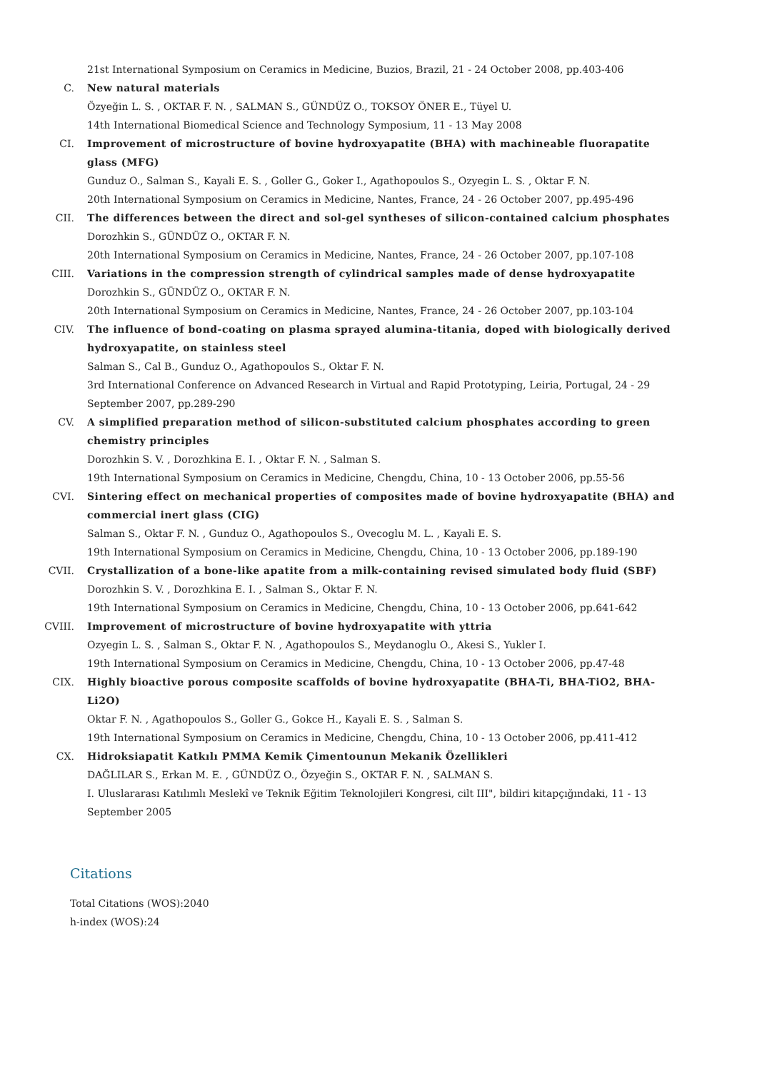21st International Symposium on Ceramics in Medicine, Buzios, Brazil, 21 - 24 October 2008, pp.403-406
C. New natural materials
Özyeğin L. S. , OKTAR F. N. , SALMAN S., GÜNDÜZ O., TOKSOY ÖNER E., Tüyel U.
14th International Biomedical Science and Technology Symposium, 11 - 13 May 2008
CI. Improvement of microstructure of bovine hydroxyapatite (BHA) with machineable fluorapatite glass (MFG)
Gunduz O., Salman S., Kayali E. S. , Goller G., Goker I., Agathopoulos S., Ozyegin L. S. , Oktar F. N.
20th International Symposium on Ceramics in Medicine, Nantes, France, 24 - 26 October 2007, pp.495-496
CII. The differences between the direct and sol-gel syntheses of silicon-contained calcium phosphates
Dorozhkin S., GÜNDÜZ O., OKTAR F. N.
20th International Symposium on Ceramics in Medicine, Nantes, France, 24 - 26 October 2007, pp.107-108
CIII. Variations in the compression strength of cylindrical samples made of dense hydroxyapatite
Dorozhkin S., GÜNDÜZ O., OKTAR F. N.
20th International Symposium on Ceramics in Medicine, Nantes, France, 24 - 26 October 2007, pp.103-104
CIV. The influence of bond-coating on plasma sprayed alumina-titania, doped with biologically derived hydroxyapatite, on stainless steel
Salman S., Cal B., Gunduz O., Agathopoulos S., Oktar F. N.
3rd International Conference on Advanced Research in Virtual and Rapid Prototyping, Leiria, Portugal, 24 - 29 September 2007, pp.289-290
CV. A simplified preparation method of silicon-substituted calcium phosphates according to green chemistry principles
Dorozhkin S. V. , Dorozhkina E. I. , Oktar F. N. , Salman S.
19th International Symposium on Ceramics in Medicine, Chengdu, China, 10 - 13 October 2006, pp.55-56
CVI. Sintering effect on mechanical properties of composites made of bovine hydroxyapatite (BHA) and commercial inert glass (CIG)
Salman S., Oktar F. N. , Gunduz O., Agathopoulos S., Ovecoglu M. L. , Kayali E. S.
19th International Symposium on Ceramics in Medicine, Chengdu, China, 10 - 13 October 2006, pp.189-190
CVII. Crystallization of a bone-like apatite from a milk-containing revised simulated body fluid (SBF)
Dorozhkin S. V. , Dorozhkina E. I. , Salman S., Oktar F. N.
19th International Symposium on Ceramics in Medicine, Chengdu, China, 10 - 13 October 2006, pp.641-642
CVIII. Improvement of microstructure of bovine hydroxyapatite with yttria
Ozyegin L. S. , Salman S., Oktar F. N. , Agathopoulos S., Meydanoglu O., Akesi S., Yukler I.
19th International Symposium on Ceramics in Medicine, Chengdu, China, 10 - 13 October 2006, pp.47-48
CIX. Highly bioactive porous composite scaffolds of bovine hydroxyapatite (BHA-Ti, BHA-TiO2, BHA-Li2O)
Oktar F. N. , Agathopoulos S., Goller G., Gokce H., Kayali E. S. , Salman S.
19th International Symposium on Ceramics in Medicine, Chengdu, China, 10 - 13 October 2006, pp.411-412
CX. Hidroksiapatit Katkılı PMMA Kemik Çimentounun Mekanik Özellikleri
DAĞLILAR S., Erkan M. E. , GÜNDÜZ O., Özyeğin S., OKTAR F. N. , SALMAN S.
I. Uluslararası Katılımlı Meslekî ve Teknik Eğitim Teknolojileri Kongresi, cilt III", bildiri kitapçığındaki, 11 - 13 September 2005
Citations
Total Citations (WOS):2040
h-index (WOS):24